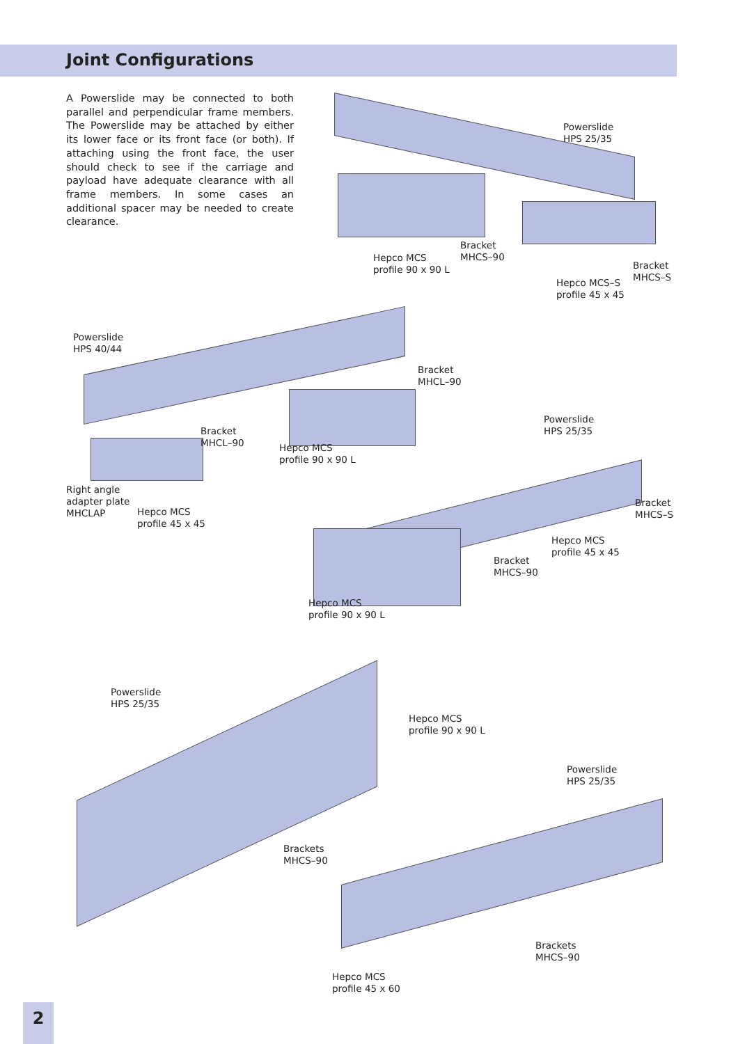Joint Configurations
A Powerslide may be connected to both parallel and perpendicular frame members. The Powerslide may be attached by either its lower face or its front face (or both). If attaching using the front face, the user should check to see if the carriage and payload have adequate clearance with all frame members. In some cases an additional spacer may be needed to create clearance.
Powerslide
HPS 25/35
Bracket
MHCS–90
Hepco MCS
profile 90 x 90 L
Bracket
MHCS–S
Hepco MCS–S
profile 45 x 45
Powerslide
HPS 40/44
Bracket
MHCL–90
Bracket
MHCL–90
Hepco MCS
profile 90 x 90 L
Right angle
adapter plate
MHCLAP
Hepco MCS
profile 45 x 45
Powerslide
HPS 25/35
Bracket
MHCS–S
Hepco MCS
profile 45 x 45
Bracket
MHCS–90
Hepco MCS
profile 90 x 90 L
Powerslide
HPS 25/35
Hepco MCS
profile 90 x 90 L
Brackets
MHCS–90
Powerslide
HPS 25/35
Brackets
MHCS–90
Hepco MCS
profile 45 x 60
2